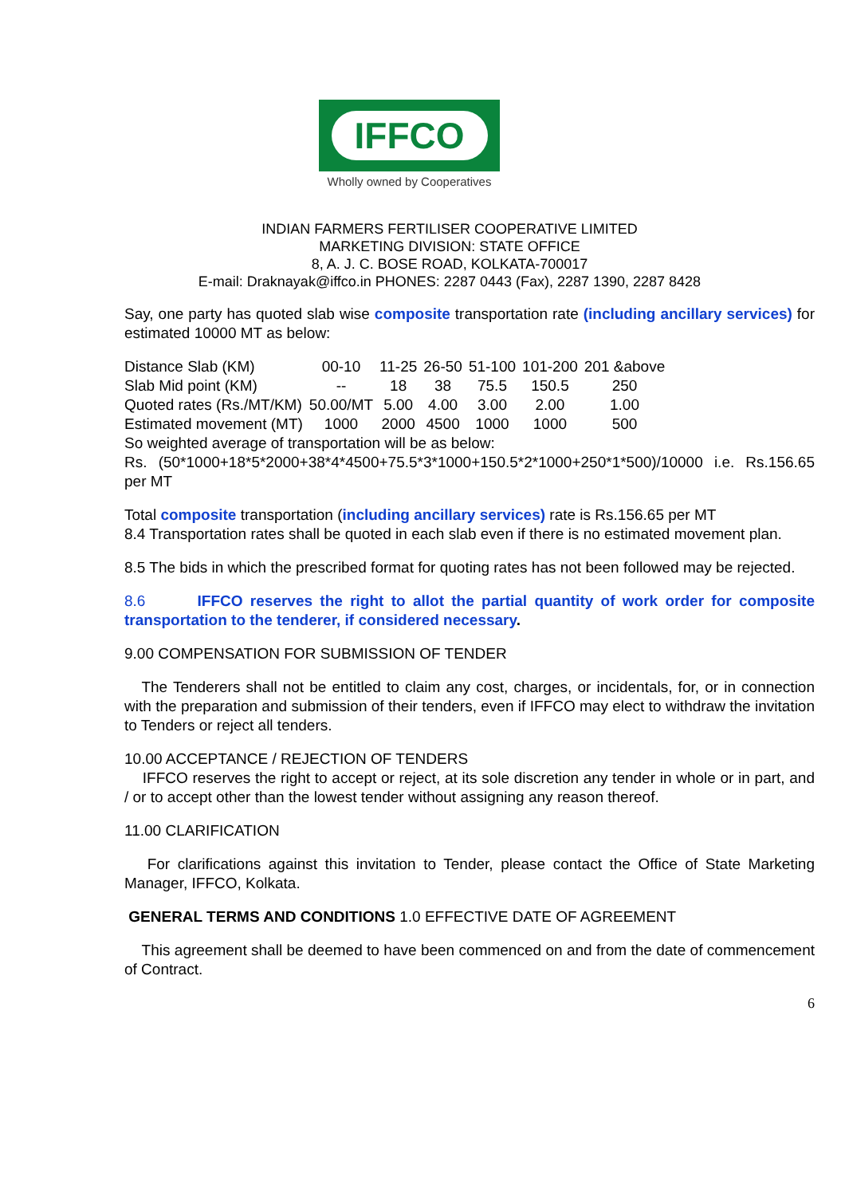IFFCO
Wholly owned by Cooperatives
INDIAN FARMERS FERTILISER COOPERATIVE LIMITED
MARKETING DIVISION: STATE OFFICE
8, A. J. C. BOSE ROAD, KOLKATA-700017
E-mail: Draknayak@iffco.in PHONES: 2287 0443 (Fax), 2287 1390, 2287 8428
Say, one party has quoted slab wise composite transportation rate (including ancillary services) for estimated 10000 MT as below:
| Distance Slab (KM) | 00-10 | 11-25 | 26-50 | 51-100 | 101-200 | 201 &above |
| Slab Mid point (KM) | -- | 18 | 38 | 75.5 | 150.5 | 250 |
| Quoted rates (Rs./MT/KM) | 50.00/MT | 5.00 | 4.00 | 3.00 | 2.00 | 1.00 |
| Estimated movement (MT) | 1000 | 2000 | 4500 | 1000 | 1000 | 500 |
So weighted average of transportation will be as below:
Rs. (50*1000+18*5*2000+38*4*4500+75.5*3*1000+150.5*2*1000+250*1*500)/10000 i.e. Rs.156.65 per MT
Total composite transportation (including ancillary services) rate is Rs.156.65 per MT
8.4 Transportation rates shall be quoted in each slab even if there is no estimated movement plan.
8.5 The bids in which the prescribed format for quoting rates has not been followed may be rejected.
8.6 IFFCO reserves the right to allot the partial quantity of work order for composite transportation to the tenderer, if considered necessary.
9.00 COMPENSATION FOR SUBMISSION OF TENDER
The Tenderers shall not be entitled to claim any cost, charges, or incidentals, for, or in connection with the preparation and submission of their tenders, even if IFFCO may elect to withdraw the invitation to Tenders or reject all tenders.
10.00 ACCEPTANCE / REJECTION OF TENDERS
IFFCO reserves the right to accept or reject, at its sole discretion any tender in whole or in part, and / or to accept other than the lowest tender without assigning any reason thereof.
11.00 CLARIFICATION
For clarifications against this invitation to Tender, please contact the Office of State Marketing Manager, IFFCO, Kolkata.
GENERAL TERMS AND CONDITIONS 1.0 EFFECTIVE DATE OF AGREEMENT
This agreement shall be deemed to have been commenced on and from the date of commencement of Contract.
6